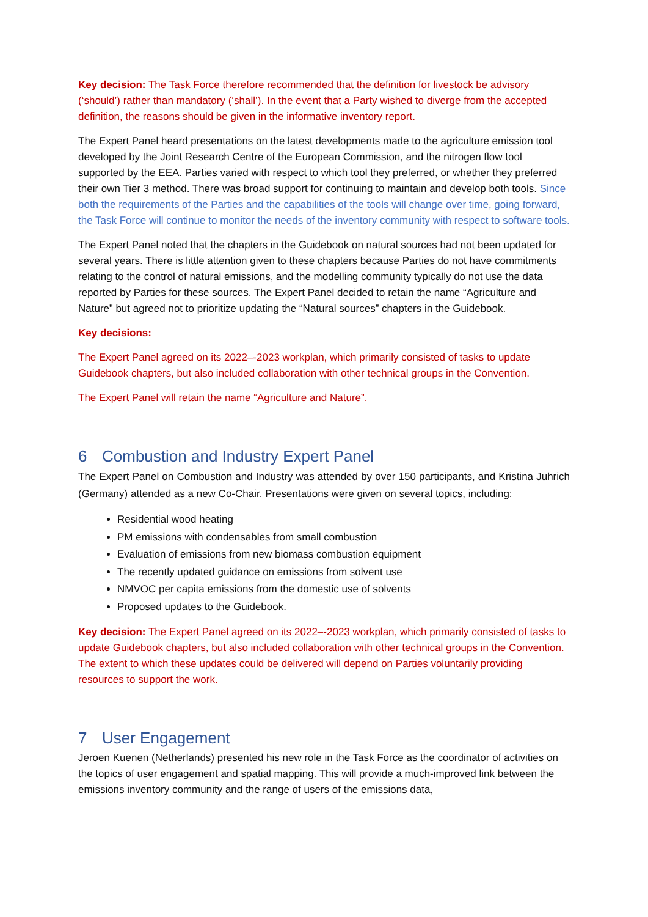Key decision: The Task Force therefore recommended that the definition for livestock be advisory (‘should’) rather than mandatory (‘shall’). In the event that a Party wished to diverge from the accepted definition, the reasons should be given in the informative inventory report.
The Expert Panel heard presentations on the latest developments made to the agriculture emission tool developed by the Joint Research Centre of the European Commission, and the nitrogen flow tool supported by the EEA. Parties varied with respect to which tool they preferred, or whether they preferred their own Tier 3 method. There was broad support for continuing to maintain and develop both tools. Since both the requirements of the Parties and the capabilities of the tools will change over time, going forward, the Task Force will continue to monitor the needs of the inventory community with respect to software tools.
The Expert Panel noted that the chapters in the Guidebook on natural sources had not been updated for several years. There is little attention given to these chapters because Parties do not have commitments relating to the control of natural emissions, and the modelling community typically do not use the data reported by Parties for these sources. The Expert Panel decided to retain the name “Agriculture and Nature” but agreed not to prioritize updating the “Natural sources” chapters in the Guidebook.
Key decisions:
The Expert Panel agreed on its 2022–-2023 workplan, which primarily consisted of tasks to update Guidebook chapters, but also included collaboration with other technical groups in the Convention.
The Expert Panel will retain the name “Agriculture and Nature”.
6 Combustion and Industry Expert Panel
The Expert Panel on Combustion and Industry was attended by over 150 participants, and Kristina Juhrich (Germany) attended as a new Co-Chair. Presentations were given on several topics, including:
Residential wood heating
PM emissions with condensables from small combustion
Evaluation of emissions from new biomass combustion equipment
The recently updated guidance on emissions from solvent use
NMVOC per capita emissions from the domestic use of solvents
Proposed updates to the Guidebook.
Key decision: The Expert Panel agreed on its 2022–-2023 workplan, which primarily consisted of tasks to update Guidebook chapters, but also included collaboration with other technical groups in the Convention. The extent to which these updates could be delivered will depend on Parties voluntarily providing resources to support the work.
7 User Engagement
Jeroen Kuenen (Netherlands) presented his new role in the Task Force as the coordinator of activities on the topics of user engagement and spatial mapping. This will provide a much-improved link between the emissions inventory community and the range of users of the emissions data,